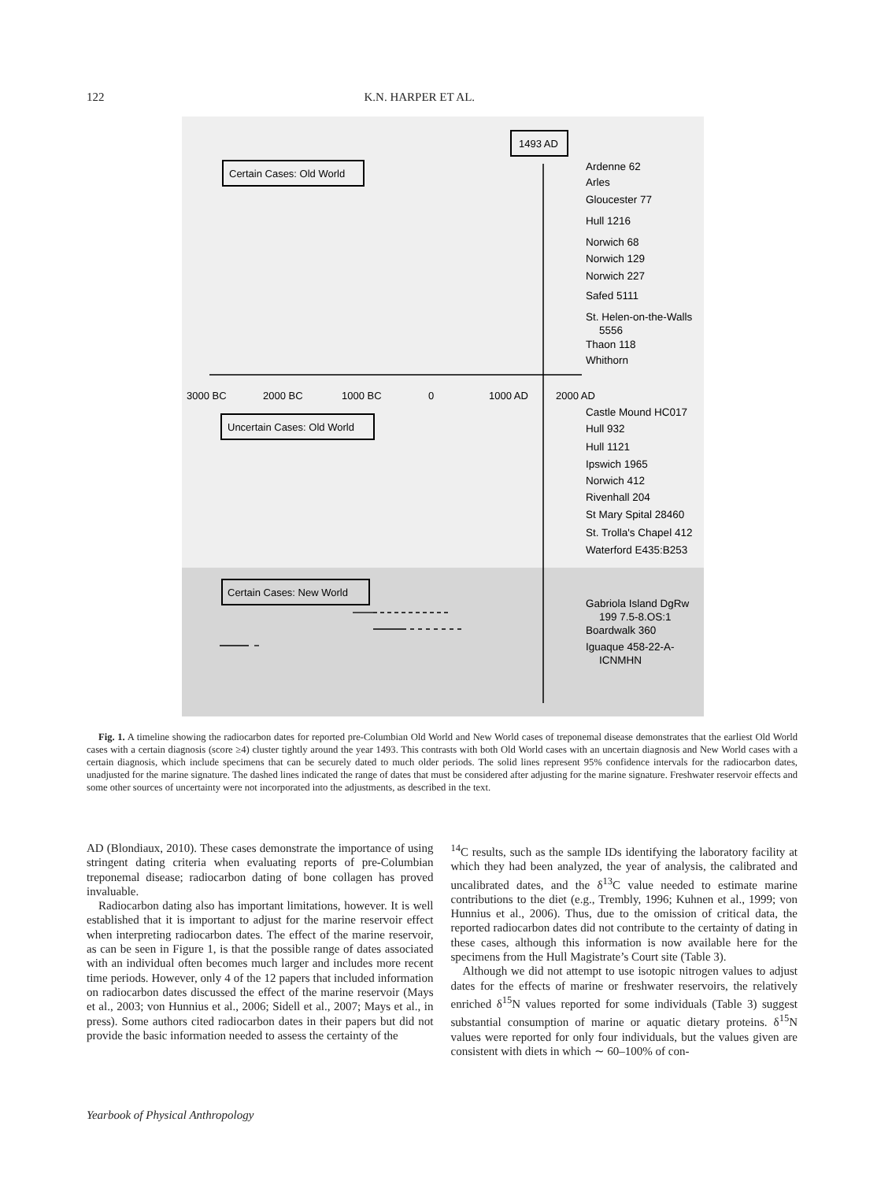122 K.N. HARPER ET AL.
1493 AD
Certain Cases: Old World
Uncertain Cases: Old World
Certain Cases: New World
Ardenne 62
Arles
Gloucester 77
Hull 1216
Norwich 68
Norwich 129
Norwich 227
Safed 5111
St. Helen-on-the-Walls
5556
Thaon 118
Whithorn
Castle Mound HC017
Hull 932
Hull 1121
Ipswich 1965
Norwich 412
Rivenhall 204
St Mary Spital 28460
St. Trolla's Chapel 412
Waterford E435:B253
Gabriola Island DgRw
199 7.5-8.OS:1
Boardwalk 360
Iguaque 458-22-A-
ICNMHN
3000 BC
2000 BC
1000 BC
0
1000 AD
2000 AD
Fig. 1. A timeline showing the radiocarbon dates for reported pre-Columbian Old World and New World cases of treponemal disease demonstrates that the earliest Old World cases with a certain diagnosis (score ≥4) cluster tightly around the year 1493. This contrasts with both Old World cases with an uncertain diagnosis and New World cases with a certain diagnosis, which include specimens that can be securely dated to much older periods. The solid lines represent 95% confidence intervals for the radiocarbon dates, unadjusted for the marine signature. The dashed lines indicated the range of dates that must be considered after adjusting for the marine signature. Freshwater reservoir effects and some other sources of uncertainty were not incorporated into the adjustments, as described in the text.
AD (Blondiaux, 2010). These cases demonstrate the importance of using stringent dating criteria when evaluating reports of pre-Columbian treponemal disease; radiocarbon dating of bone collagen has proved invaluable.
Radiocarbon dating also has important limitations, however. It is well established that it is important to adjust for the marine reservoir effect when interpreting radiocarbon dates. The effect of the marine reservoir, as can be seen in Figure 1, is that the possible range of dates associated with an individual often becomes much larger and includes more recent time periods. However, only 4 of the 12 papers that included information on radiocarbon dates discussed the effect of the marine reservoir (Mays et al., 2003; von Hunnius et al., 2006; Sidell et al., 2007; Mays et al., in press). Some authors cited radiocarbon dates in their papers but did not provide the basic information needed to assess the certainty of the
<sup>14</sup>C results, such as the sample IDs identifying the laboratory facility at which they had been analyzed, the year of analysis, the calibrated and uncalibrated dates, and the δ<sup>13</sup>C value needed to estimate marine contributions to the diet (e.g., Trembly, 1996; Kuhnen et al., 1999; von Hunnius et al., 2006). Thus, due to the omission of critical data, the reported radiocarbon dates did not contribute to the certainty of dating in these cases, although this information is now available here for the specimens from the Hull Magistrate’s Court site (Table 3).
Although we did not attempt to use isotopic nitrogen values to adjust dates for the effects of marine or freshwater reservoirs, the relatively enriched δ<sup>15</sup>N values reported for some individuals (Table 3) suggest substantial consumption of marine or aquatic dietary proteins. δ<sup>15</sup>N values were reported for only four individuals, but the values given are consistent with diets in which ∼ 60–100% of con-
Yearbook of Physical Anthropology